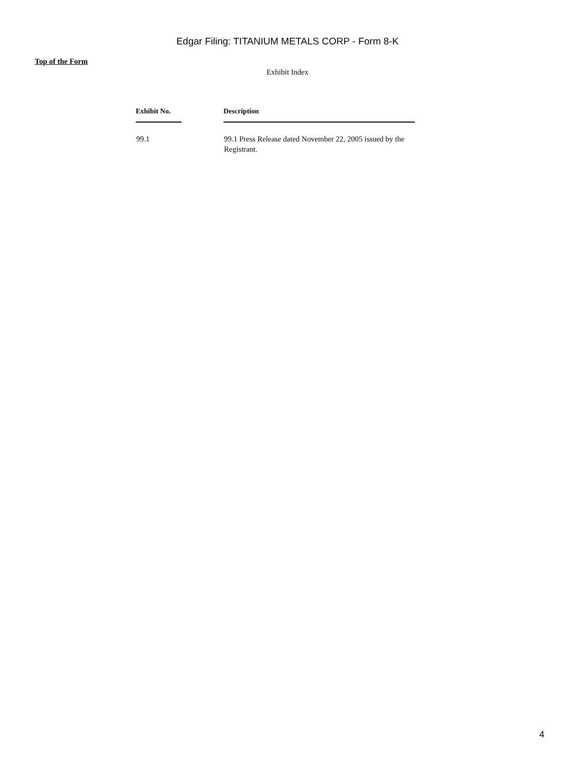Edgar Filing: TITANIUM METALS CORP - Form 8-K
Top of the Form
Exhibit Index
| Exhibit No. | | Description | |
| --- | --- | --- | --- |
| 99.1 | | 99.1 Press Release dated November 22, 2005 issued by the Registrant. | |
4